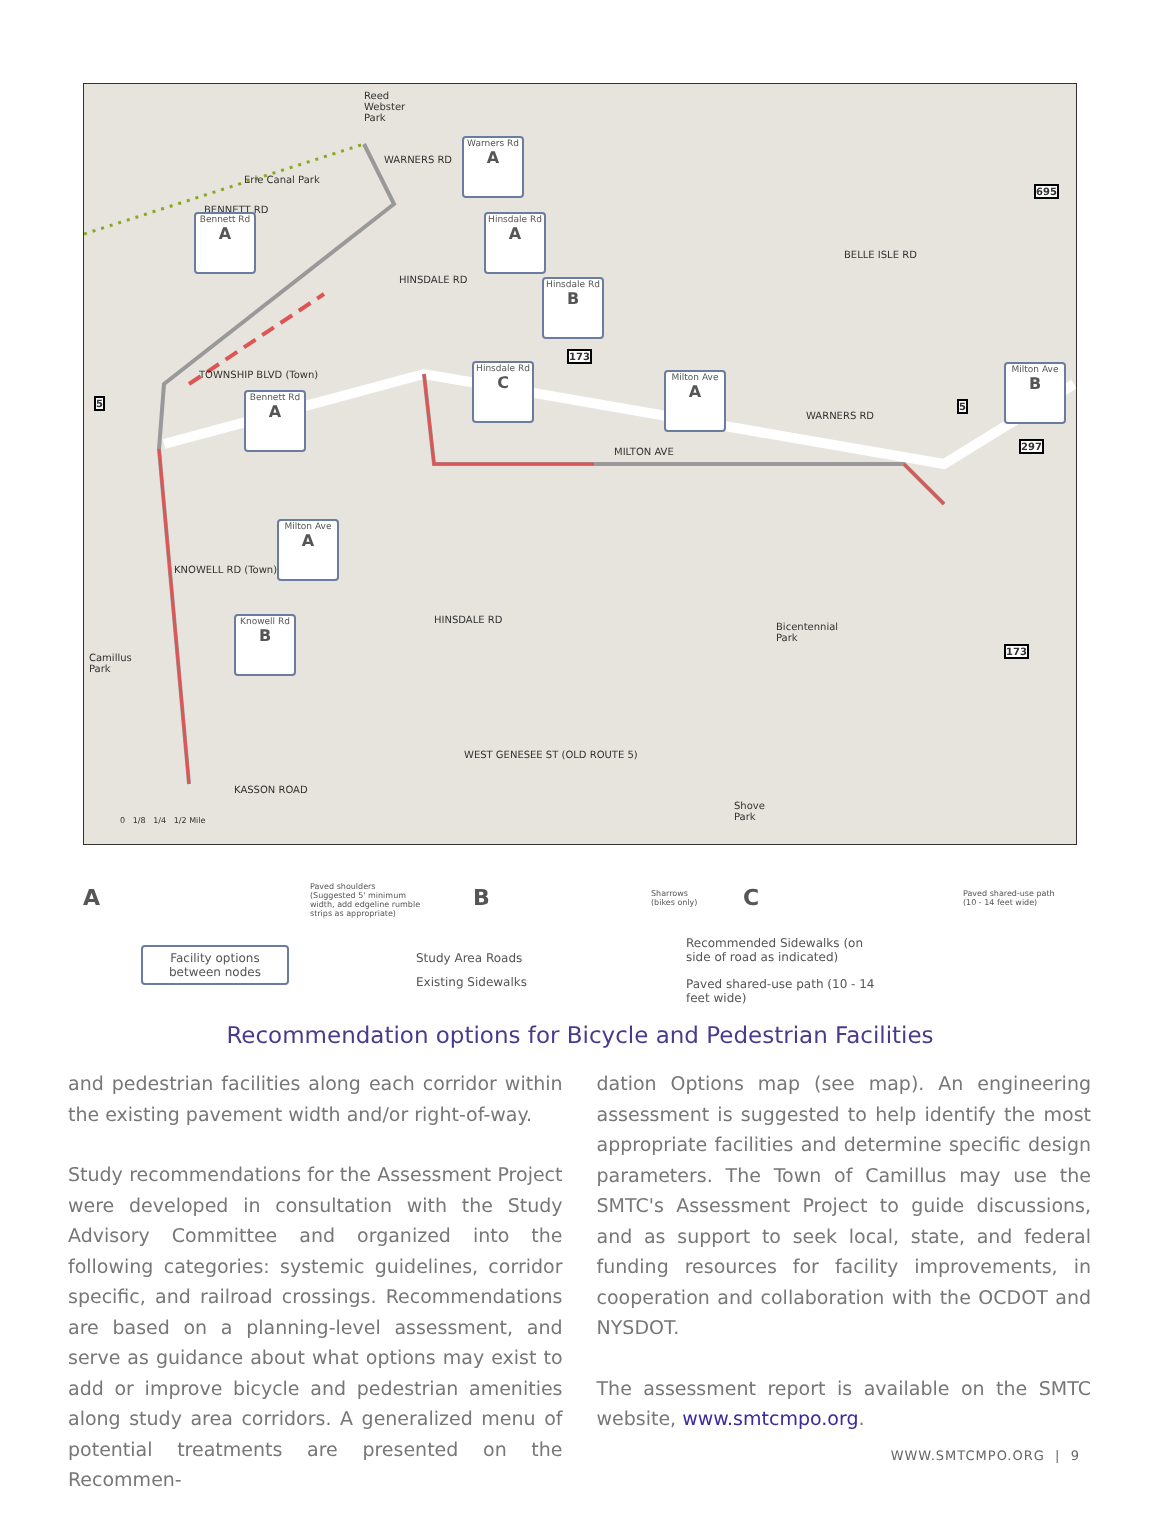Reed
Webster
Park
Erie Canal Park
TOWNSHIP BLVD (Town)
MILTON AVE
WARNERS RD
Camillus
Park
Bicentennial
Park
WEST GENESEE ST (OLD ROUTE 5)
Shove
Park
BENNETT RD
WARNERS RD
HINSDALE RD
HINSDALE RD
KNOWELL RD (Town)
BELLE ISLE RD
KASSON ROAD
695
173
173
297
5 5
Warners Rd
A
Bennett Rd
A
Hinsdale Rd
A
Hinsdale Rd
B
Hinsdale Rd
C
Milton Ave
A
Milton Ave
B
Bennett Rd
A
Milton Ave
A
Knowell Rd
B
0 1/8 1/4 1/2 Mile
A Paved shoulders
(Suggested 5' minimum
width, add edgeline rumble
strips as appropriate)
B Sharrows
(bikes only) C Paved shared-use path
(10 - 14 feet wide)
Facility options
between nodes
Study Area Roads
Existing Sidewalks
Recommended Sidewalks (on
side of road as indicated)
Paved shared-use path (10 - 14
feet wide)
Recommendation options for Bicycle and Pedestrian Facilities
and pedestrian facilities along each corridor within the existing pavement width and/or right-of-way.
Study recommendations for the Assessment Project were developed in consultation with the Study Advisory Committee and organized into the following categories: systemic guidelines, corridor specific, and railroad crossings. Recommendations are based on a planning-level assessment, and serve as guidance about what options may exist to add or improve bicycle and pedestrian amenities along study area corridors. A generalized menu of potential treatments are presented on the Recommen-
dation Options map (see map). An engineering assessment is suggested to help identify the most appropriate facilities and determine specific design parameters. The Town of Camillus may use the SMTC's Assessment Project to guide discussions, and as support to seek local, state, and federal funding resources for facility improvements, in cooperation and collaboration with the OCDOT and NYSDOT.
The assessment report is available on the SMTC website, www.smtcmpo.org.
WWW.SMTCMPO.ORG | 9